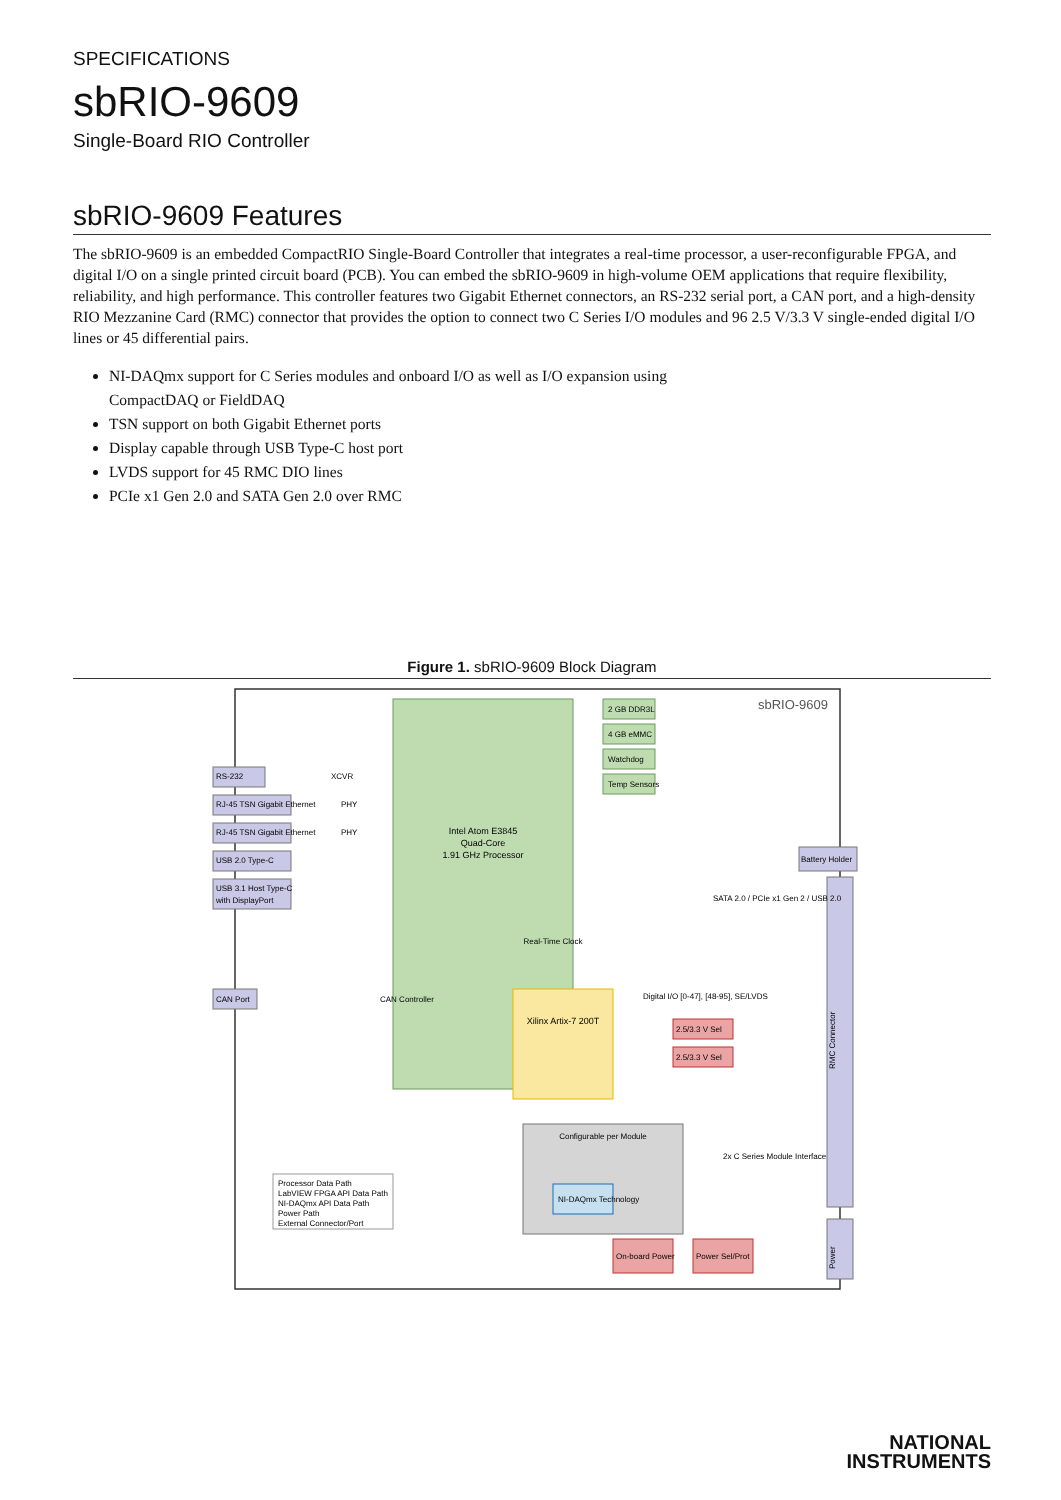SPECIFICATIONS
sbRIO-9609
Single-Board RIO Controller
sbRIO-9609 Features
The sbRIO-9609 is an embedded CompactRIO Single-Board Controller that integrates a real-time processor, a user-reconfigurable FPGA, and digital I/O on a single printed circuit board (PCB). You can embed the sbRIO-9609 in high-volume OEM applications that require flexibility, reliability, and high performance. This controller features two Gigabit Ethernet connectors, an RS-232 serial port, a CAN port, and a high-density RIO Mezzanine Card (RMC) connector that provides the option to connect two C Series I/O modules and 96 2.5 V/3.3 V single-ended digital I/O lines or 45 differential pairs.
NI-DAQmx support for C Series modules and onboard I/O as well as I/O expansion using CompactDAQ or FieldDAQ
TSN support on both Gigabit Ethernet ports
Display capable through USB Type-C host port
LVDS support for 45 RMC DIO lines
PCIe x1 Gen 2.0 and SATA Gen 2.0 over RMC
Figure 1. sbRIO-9609 Block Diagram
sbRIO-9609
Intel Atom E3845
Quad-Core
1.91 GHz Processor
Real-Time Clock
2 GB DDR3L
4 GB eMMC
Watchdog
Temp Sensors
RS-232
RJ-45 TSN Gigabit Ethernet
RJ-45 TSN Gigabit Ethernet
USB 2.0 Type-C
USB 3.1 Host Type-C
with DisplayPort
CAN Port
Battery Holder
XCVR
PHY
PHY
SATA 2.0 / PCIe x1 Gen 2 / USB 2.0
Xilinx Artix-7 200T
CAN Controller
Digital I/O [0-47], [48-95], SE/LVDS
2.5/3.3 V Sel
2.5/3.3 V Sel
On-board Power
Power Sel/Prot
Configurable per Module
NI-DAQmx Technology
2x C Series Module Interface
Processor Data Path
LabVIEW FPGA API Data Path
NI-DAQmx API Data Path
Power Path
External Connector/Port
RMC Connector
Power
NATIONAL
INSTRUMENTS